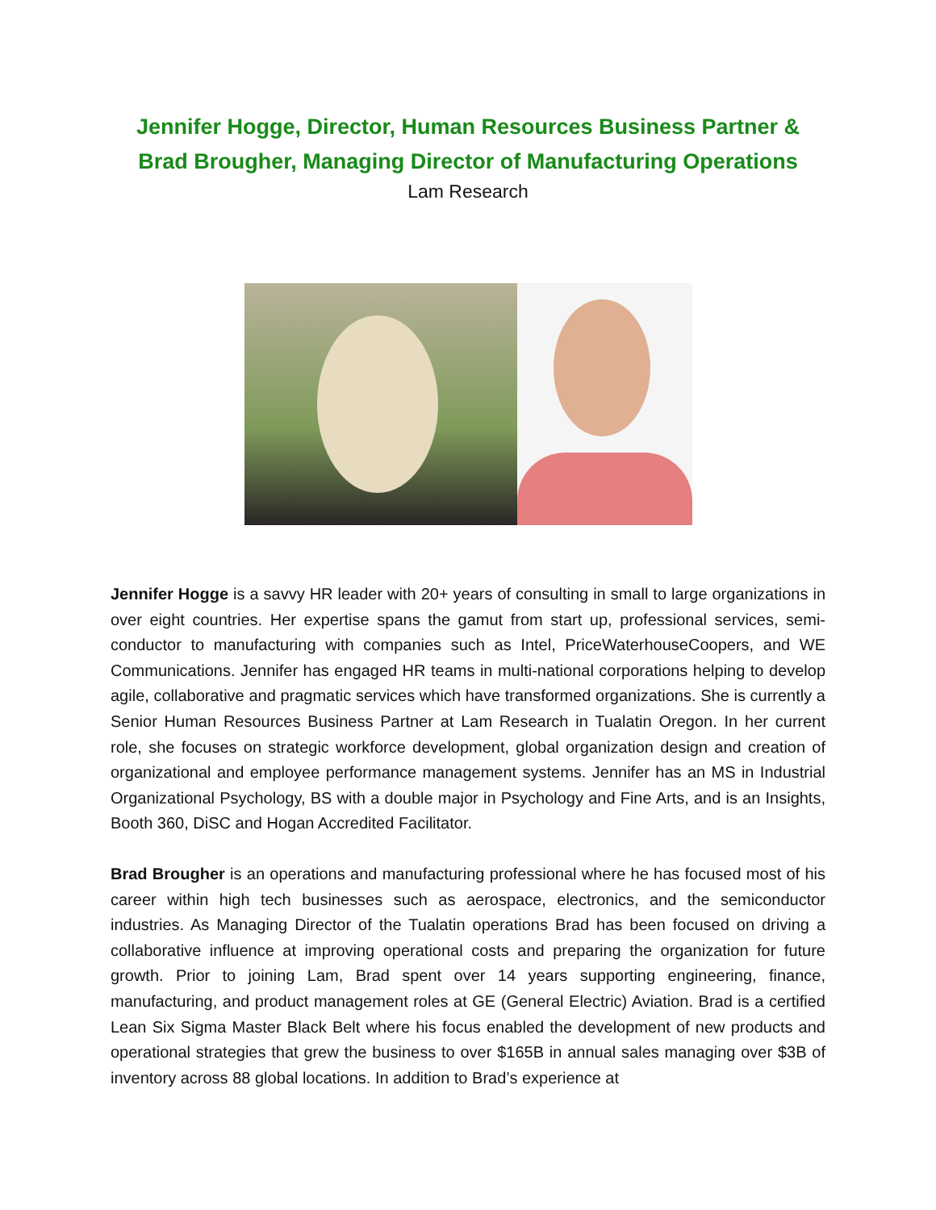Jennifer Hogge, Director, Human Resources Business Partner &
Brad Brougher, Managing Director of Manufacturing Operations
Lam Research
Jennifer Hogge is a savvy HR leader with 20+ years of consulting in small to large organizations in over eight countries. Her expertise spans the gamut from start up, professional services, semi-conductor to manufacturing with companies such as Intel, PriceWaterhouseCoopers, and WE Communications. Jennifer has engaged HR teams in multi-national corporations helping to develop agile, collaborative and pragmatic services which have transformed organizations. She is currently a Senior Human Resources Business Partner at Lam Research in Tualatin Oregon. In her current role, she focuses on strategic workforce development, global organization design and creation of organizational and employee performance management systems. Jennifer has an MS in Industrial Organizational Psychology, BS with a double major in Psychology and Fine Arts, and is an Insights, Booth 360, DiSC and Hogan Accredited Facilitator.
Brad Brougher is an operations and manufacturing professional where he has focused most of his career within high tech businesses such as aerospace, electronics, and the semiconductor industries. As Managing Director of the Tualatin operations Brad has been focused on driving a collaborative influence at improving operational costs and preparing the organization for future growth. Prior to joining Lam, Brad spent over 14 years supporting engineering, finance, manufacturing, and product management roles at GE (General Electric) Aviation. Brad is a certified Lean Six Sigma Master Black Belt where his focus enabled the development of new products and operational strategies that grew the business to over $165B in annual sales managing over $3B of inventory across 88 global locations. In addition to Brad’s experience at